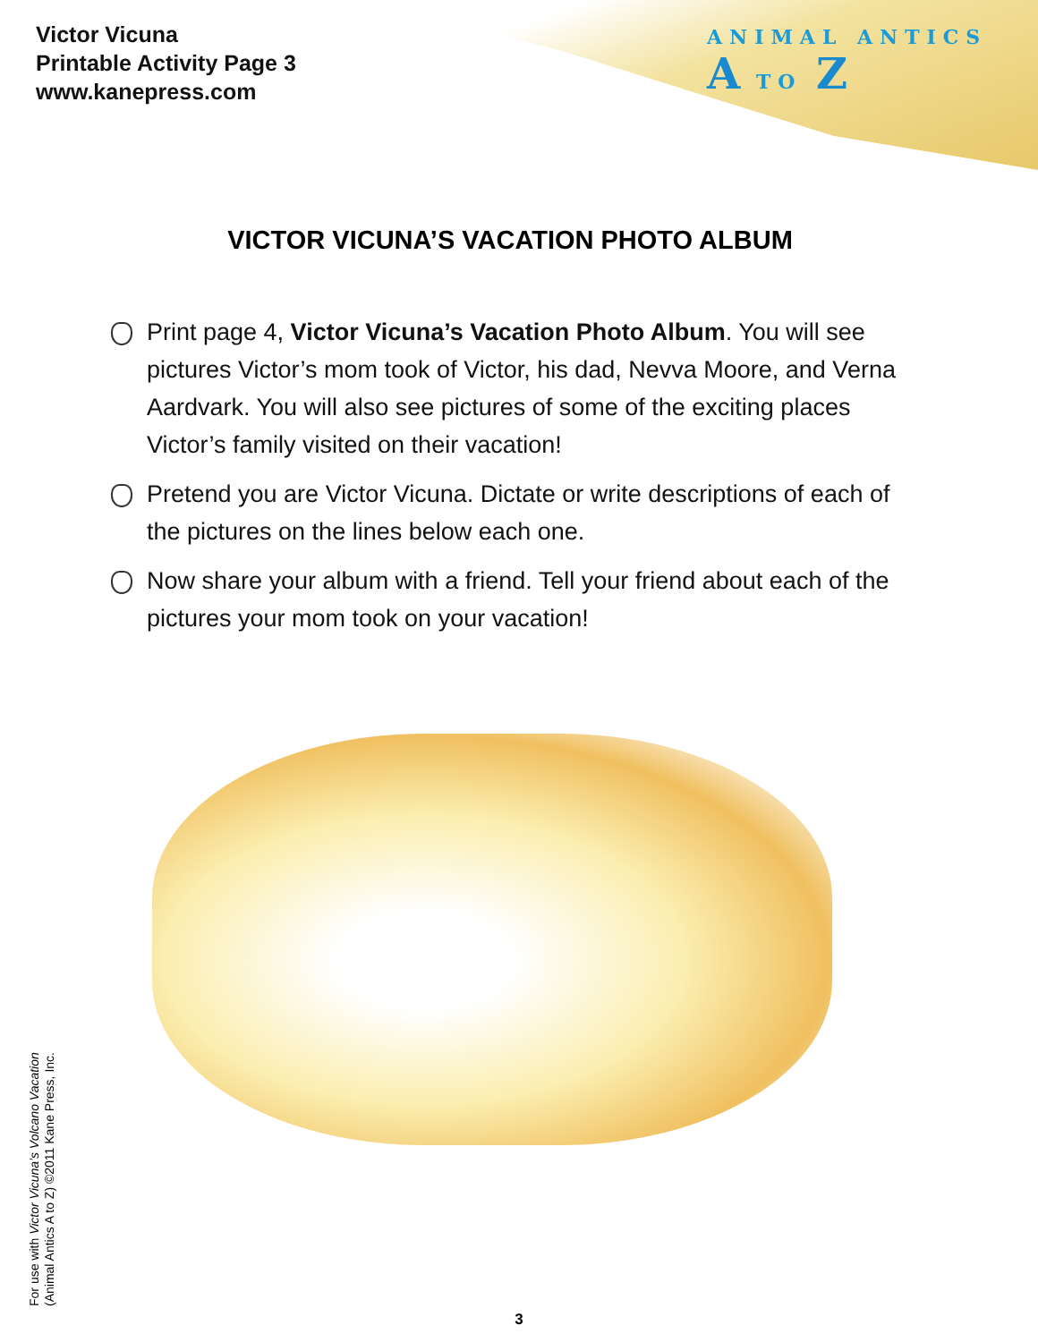Victor Vicuna
Printable Activity Page 3
www.kanepress.com
ANIMAL ANTICS
A TO Z
VICTOR VICUNA’S VACATION PHOTO ALBUM
Print page 4, Victor Vicuna’s Vacation Photo Album. You will see pictures Victor’s mom took of Victor, his dad, Nevva Moore, and Verna Aardvark. You will also see pictures of some of the exciting places Victor’s family visited on their vacation!
Pretend you are Victor Vicuna. Dictate or write descriptions of each of the pictures on the lines below each one.
Now share your album with a friend. Tell your friend about each of the pictures your mom took on your vacation!
For use with Victor Vicuna’s Volcano Vacation
(Animal Antics A to Z) ©2011 Kane Press, Inc.
3